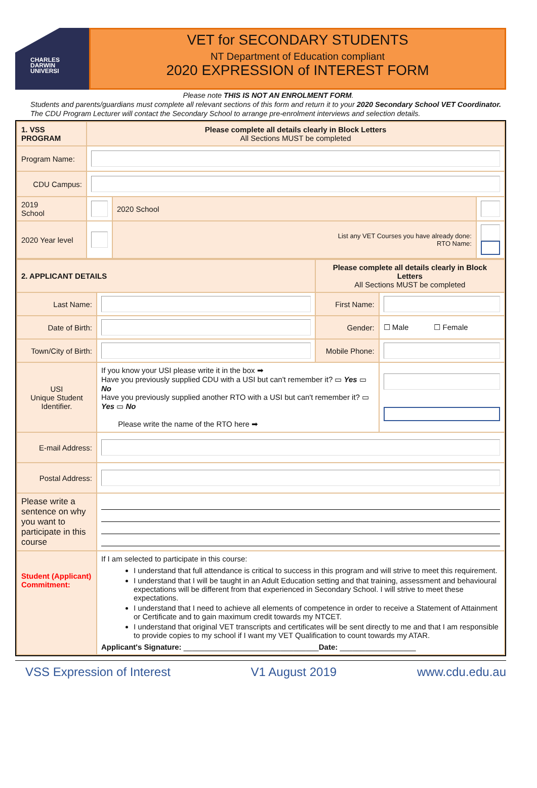CHARLES
DARWIN
UNIVERSI
VET for SECONDARY STUDENTS
NT Department of Education compliant
2020 EXPRESSION of INTEREST FORM
Please note THIS IS NOT AN ENROLMENT FORM.
Students and parents/guardians must complete all relevant sections of this form and return it to your 2020 Secondary School VET Coordinator. The CDU Program Lecturer will contact the Secondary School to arrange pre-enrolment interviews and selection details.
| 1. VSS PROGRAM | Please complete all details clearly in Block Letters All Sections MUST be completed | | |
| Program Name: | | | |
| CDU Campus: | | | |
| 2019 School | | 2020 School | |
| 2020 Year level | | List any VET Courses you have already done: RTO Name: | |
| 2. APPLICANT DETAILS | | Please complete all details clearly in Block Letters All Sections MUST be completed | |
| Last Name: | | First Name: | |
| Date of Birth: | | Gender: | ☐ Male ☐ Female |
| Town/City of Birth: | | Mobile Phone: | |
| USI Unique Student Identifier. | If you know your USI please write it in the box ➡ Have you previously supplied CDU with a USI but can't remember it? ▭ Yes ▭ No Have you previously supplied another RTO with a USI but can't remember it? ▭ Yes ▭ No Please write the name of the RTO here ➡ | | |
| E-mail Address: | | | |
| Postal Address: | | | |
| Please write a sentence on why you want to participate in this course | | | |
| Student (Applicant) Commitment: | If I am selected to participate in this course: I understand that full attendance is critical to success in this program and will strive to meet this requirement. I understand that I will be taught in an Adult Education setting and that training, assessment and behavioural expectations will be different from that experienced in Secondary School. I will strive to meet these expectations. I understand that I need to achieve all elements of competence in order to receive a Statement of Attainment or Certificate and to gain maximum credit towards my NTCET. I understand that original VET transcripts and certificates will be sent directly to me and that I am responsible to provide copies to my school if I want my VET Qualification to count towards my ATAR. Applicant's Signature: ________________________________ Date: __________________ | | |
VSS Expression of Interest V1 August 2019 www.cdu.edu.au